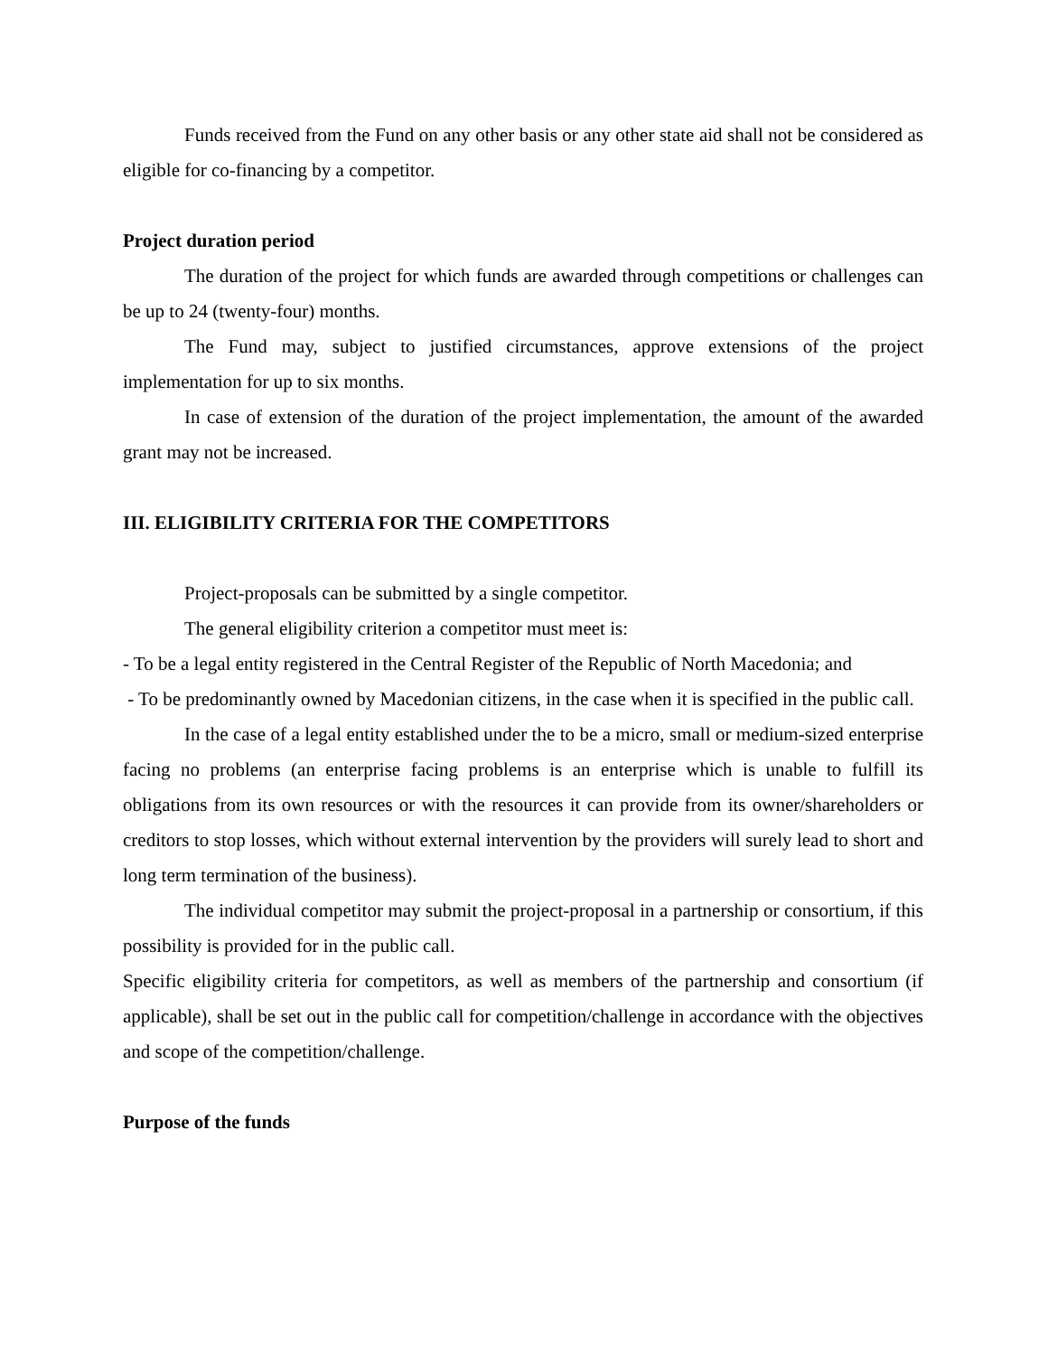Funds received from the Fund on any other basis or any other state aid shall not be considered as eligible for co-financing by a competitor.
Project duration period
The duration of the project for which funds are awarded through competitions or challenges can be up to 24 (twenty-four) months.
The Fund may, subject to justified circumstances, approve extensions of the project implementation for up to six months.
In case of extension of the duration of the project implementation, the amount of the awarded grant may not be increased.
III. ELIGIBILITY CRITERIA FOR THE COMPETITORS
Project-proposals can be submitted by a single competitor.
The general eligibility criterion a competitor must meet is:
- To be a legal entity registered in the Central Register of the Republic of North Macedonia; and
- To be predominantly owned by Macedonian citizens, in the case when it is specified in the public call.
In the case of a legal entity established under the to be a micro, small or medium-sized enterprise facing no problems (an enterprise facing problems is an enterprise which is unable to fulfill its obligations from its own resources or with the resources it can provide from its owner/shareholders or creditors to stop losses, which without external intervention by the providers will surely lead to short and long term termination of the business).
The individual competitor may submit the project-proposal in a partnership or consortium, if this possibility is provided for in the public call.
Specific eligibility criteria for competitors, as well as members of the partnership and consortium (if applicable), shall be set out in the public call for competition/challenge in accordance with the objectives and scope of the competition/challenge.
Purpose of the funds